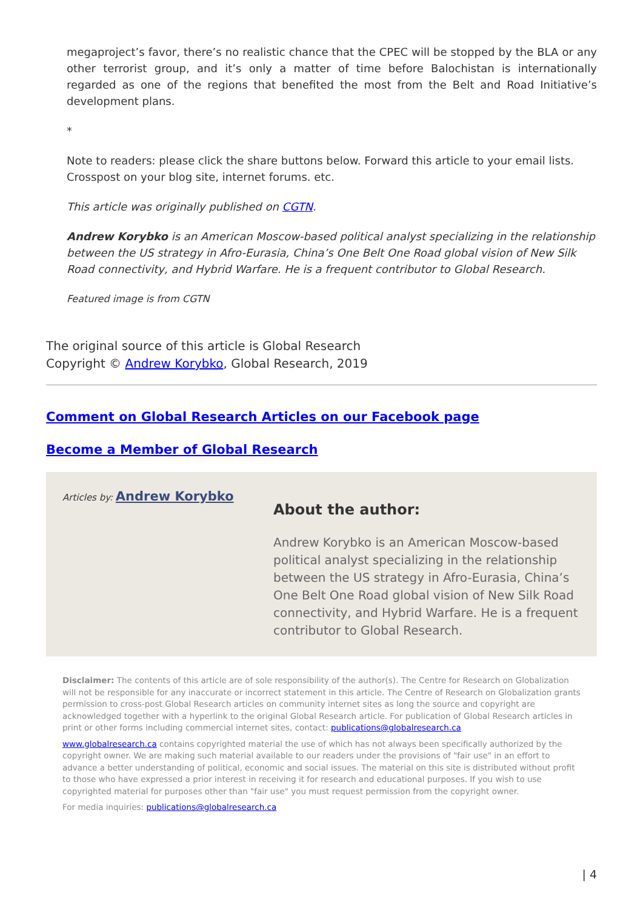megaproject’s favor, there’s no realistic chance that the CPEC will be stopped by the BLA or any other terrorist group, and it’s only a matter of time before Balochistan is internationally regarded as one of the regions that benefited the most from the Belt and Road Initiative’s development plans.
*
Note to readers: please click the share buttons below. Forward this article to your email lists. Crosspost on your blog site, internet forums. etc.
This article was originally published on CGTN.
Andrew Korybko is an American Moscow-based political analyst specializing in the relationship between the US strategy in Afro-Eurasia, China’s One Belt One Road global vision of New Silk Road connectivity, and Hybrid Warfare. He is a frequent contributor to Global Research.
Featured image is from CGTN
The original source of this article is Global Research
Copyright © Andrew Korybko, Global Research, 2019
Comment on Global Research Articles on our Facebook page
Become a Member of Global Research
Articles by: Andrew Korybko
About the author:
Andrew Korybko is an American Moscow-based political analyst specializing in the relationship between the US strategy in Afro-Eurasia, China’s One Belt One Road global vision of New Silk Road connectivity, and Hybrid Warfare. He is a frequent contributor to Global Research.
Disclaimer: The contents of this article are of sole responsibility of the author(s). The Centre for Research on Globalization will not be responsible for any inaccurate or incorrect statement in this article. The Centre of Research on Globalization grants permission to cross-post Global Research articles on community internet sites as long the source and copyright are acknowledged together with a hyperlink to the original Global Research article. For publication of Global Research articles in print or other forms including commercial internet sites, contact: publications@globalresearch.ca
www.globalresearch.ca contains copyrighted material the use of which has not always been specifically authorized by the copyright owner. We are making such material available to our readers under the provisions of "fair use" in an effort to advance a better understanding of political, economic and social issues. The material on this site is distributed without profit to those who have expressed a prior interest in receiving it for research and educational purposes. If you wish to use copyrighted material for purposes other than "fair use" you must request permission from the copyright owner.
For media inquiries: publications@globalresearch.ca
| 4